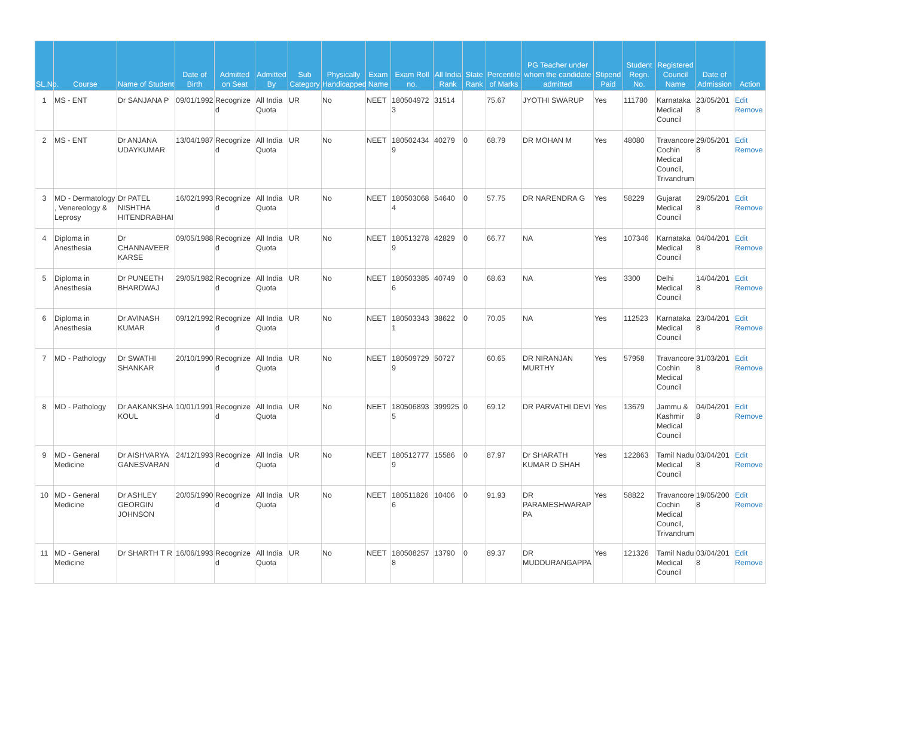| SL.No. | Course | Name of Student | Date of Birth | Admitted on Seat | Admitted By | Sub Category | Physically Handicapped | Exam Name | Exam Roll no. | All India Rank | State Rank | Percentile of Marks | PG Teacher under whom the candidate admitted | Stipend Paid | Student Regn. No. | Registered Council Name | Date of Admission | Action |
| --- | --- | --- | --- | --- | --- | --- | --- | --- | --- | --- | --- | --- | --- | --- | --- | --- | --- | --- |
| 1 | MS - ENT | Dr SANJANA P | 09/01/1992 | Recognized | All India Quota | UR | No | NEET | 1805049723 | 31514 | | 75.67 | JYOTHI SWARUP | Yes | 111780 | Karnataka Medical Council | 23/05/2018 | Edit Remove |
| 2 | MS - ENT | Dr ANJANA UDAYKUMAR | 13/04/1987 | Recognized | All India Quota | UR | No | NEET | 1805024349 | 40279 | 0 | 68.79 | DR MOHAN M | Yes | 48080 | Travancore Cochin Medical Council, Trivandrum | 29/05/2018 | Edit Remove |
| 3 | MD - Dermatology , Venereology & Leprosy | Dr PATEL NISHTHA HITENDRABHAI | 16/02/1993 | Recognized | All India Quota | UR | No | NEET | 1805030684 | 54640 | 0 | 57.75 | DR NARENDRA G | Yes | 58229 | Gujarat Medical Council | 29/05/2018 | Edit Remove |
| 4 | Diploma in Anesthesia | Dr CHANNAVEER KARSE | 09/05/1988 | Recognized | All India Quota | UR | No | NEET | 1805132789 | 42829 | 0 | 66.77 | NA | Yes | 107346 | Karnataka Medical Council | 04/04/2018 | Edit Remove |
| 5 | Diploma in Anesthesia | Dr PUNEETH BHARDWAJ | 29/05/1982 | Recognized | All India Quota | UR | No | NEET | 1805033856 | 40749 | 0 | 68.63 | NA | Yes | 3300 | Delhi Medical Council | 14/04/2018 | Edit Remove |
| 6 | Diploma in Anesthesia | Dr AVINASH KUMAR | 09/12/1992 | Recognized | All India Quota | UR | No | NEET | 1805033431 | 38622 | 0 | 70.05 | NA | Yes | 112523 | Karnataka Medical Council | 23/04/2018 | Edit Remove |
| 7 | MD - Pathology | Dr SWATHI SHANKAR | 20/10/1990 | Recognized | All India Quota | UR | No | NEET | 1805097299 | 50727 | | 60.65 | DR NIRANJAN MURTHY | Yes | 57958 | Travancore Cochin Medical Council | 31/03/2018 | Edit Remove |
| 8 | MD - Pathology | Dr AAKANKSHA KOUL | 10/01/1991 | Recognized | All India Quota | UR | No | NEET | 1805068935 | 399925 | 0 | 69.12 | DR PARVATHI DEVI | Yes | 13679 | Jammu & Kashmir Medical Council | 04/04/2018 | Edit Remove |
| 9 | MD - General Medicine | Dr AISHVARYA GANESVARAN | 24/12/1993 | Recognized | All India Quota | UR | No | NEET | 1805127779 | 15586 | 0 | 87.97 | Dr SHARATH KUMAR D SHAH | Yes | 122863 | Tamil Nadu Medical Council | 03/04/2018 | Edit Remove |
| 10 | MD - General Medicine | Dr ASHLEY GEORGIN JOHNSON | 20/05/1990 | Recognized | All India Quota | UR | No | NEET | 1805118266 | 10406 | 0 | 91.93 | DR PARAMESHWARAPPA | Yes | 58822 | Travancore Cochin Medical Council, Trivandrum | 19/05/2008 | Edit Remove |
| 11 | MD - General Medicine | Dr SHARTH T R | 16/06/1993 | Recognized | All India Quota | UR | No | NEET | 1805082578 | 13790 | 0 | 89.37 | DR MUDDURANGAPPA | Yes | 121326 | Tamil Nadu Medical Council | 03/04/2018 | Edit Remove |